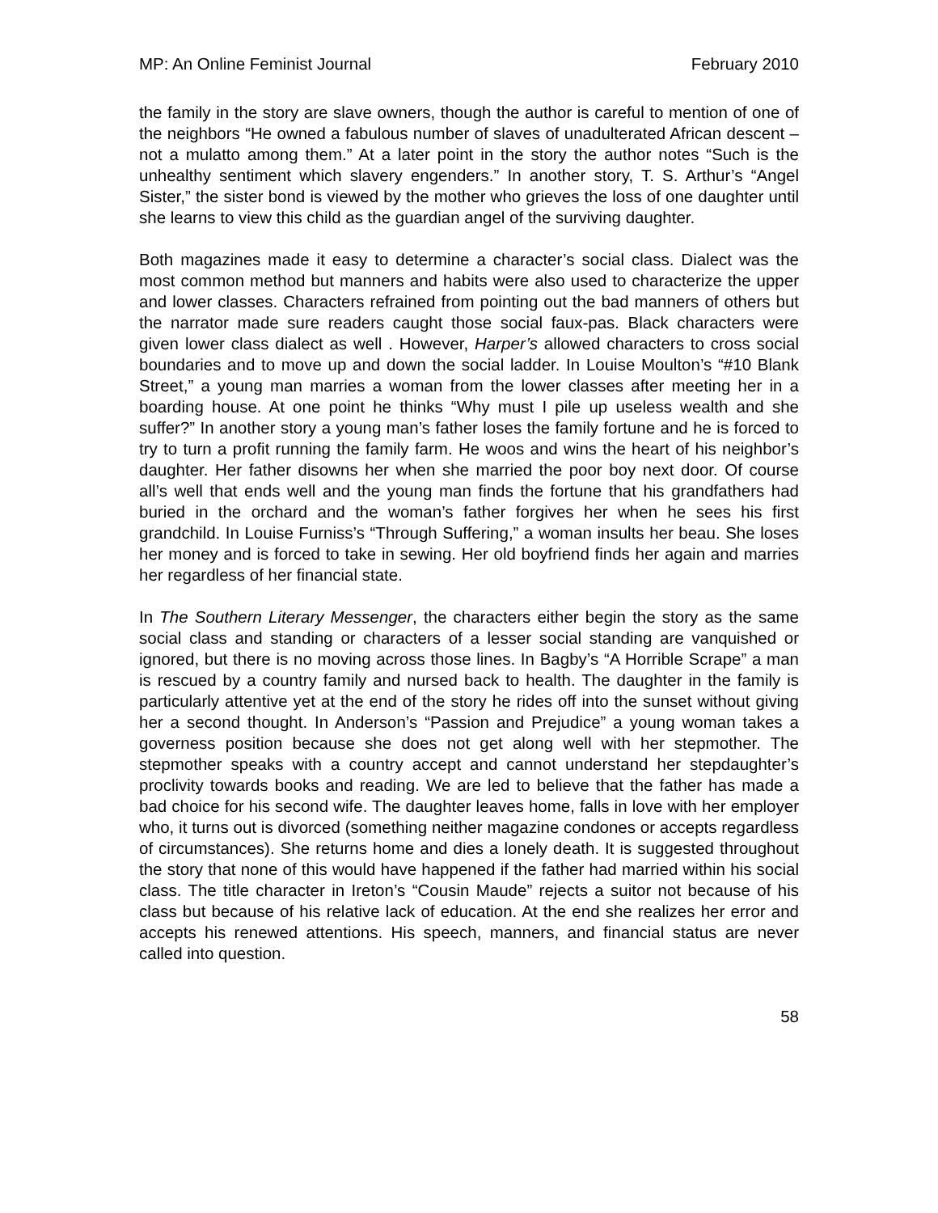MP: An Online Feminist Journal February 2010
the family in the story are slave owners, though the author is careful to mention of one of the neighbors “He owned a fabulous number of slaves of unadulterated African descent – not a mulatto among them.” At a later point in the story the author notes “Such is the unhealthy sentiment which slavery engenders.” In another story, T. S. Arthur’s “Angel Sister,” the sister bond is viewed by the mother who grieves the loss of one daughter until she learns to view this child as the guardian angel of the surviving daughter.
Both magazines made it easy to determine a character’s social class. Dialect was the most common method but manners and habits were also used to characterize the upper and lower classes. Characters refrained from pointing out the bad manners of others but the narrator made sure readers caught those social faux-pas. Black characters were given lower class dialect as well . However, Harper’s allowed characters to cross social boundaries and to move up and down the social ladder. In Louise Moulton’s “#10 Blank Street,” a young man marries a woman from the lower classes after meeting her in a boarding house. At one point he thinks “Why must I pile up useless wealth and she suffer?” In another story a young man’s father loses the family fortune and he is forced to try to turn a profit running the family farm. He woos and wins the heart of his neighbor’s daughter. Her father disowns her when she married the poor boy next door. Of course all’s well that ends well and the young man finds the fortune that his grandfathers had buried in the orchard and the woman’s father forgives her when he sees his first grandchild. In Louise Furniss’s “Through Suffering,” a woman insults her beau. She loses her money and is forced to take in sewing. Her old boyfriend finds her again and marries her regardless of her financial state.
In The Southern Literary Messenger, the characters either begin the story as the same social class and standing or characters of a lesser social standing are vanquished or ignored, but there is no moving across those lines. In Bagby’s “A Horrible Scrape” a man is rescued by a country family and nursed back to health. The daughter in the family is particularly attentive yet at the end of the story he rides off into the sunset without giving her a second thought. In Anderson’s “Passion and Prejudice” a young woman takes a governess position because she does not get along well with her stepmother. The stepmother speaks with a country accept and cannot understand her stepdaughter’s proclivity towards books and reading. We are led to believe that the father has made a bad choice for his second wife. The daughter leaves home, falls in love with her employer who, it turns out is divorced (something neither magazine condones or accepts regardless of circumstances). She returns home and dies a lonely death. It is suggested throughout the story that none of this would have happened if the father had married within his social class. The title character in Ireton’s “Cousin Maude” rejects a suitor not because of his class but because of his relative lack of education. At the end she realizes her error and accepts his renewed attentions. His speech, manners, and financial status are never called into question.
58